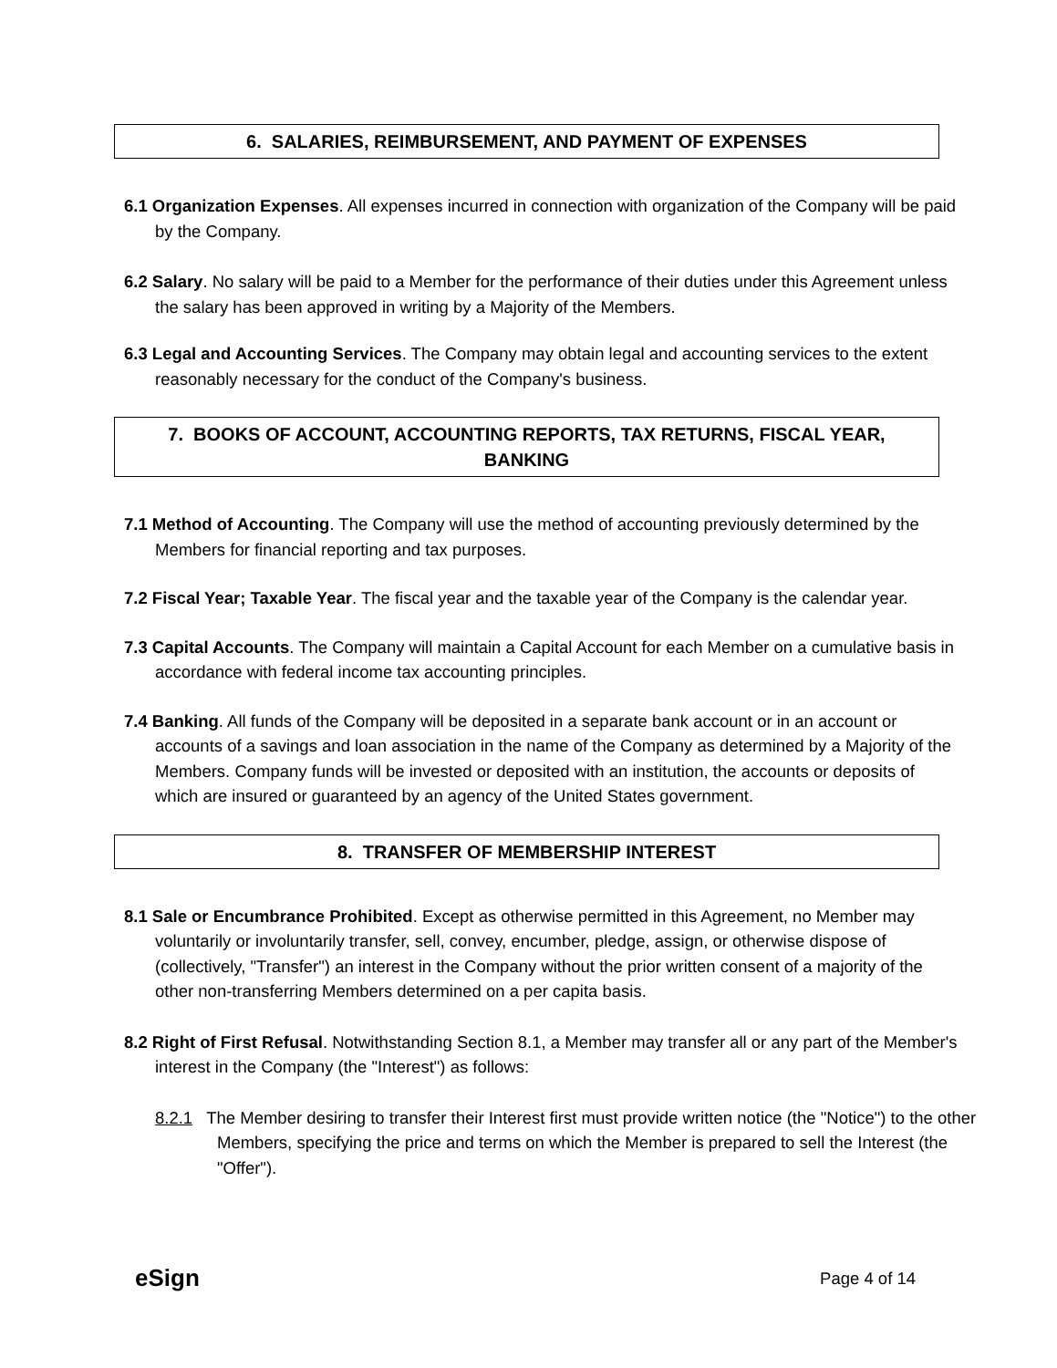6. SALARIES, REIMBURSEMENT, AND PAYMENT OF EXPENSES
6.1 Organization Expenses. All expenses incurred in connection with organization of the Company will be paid by the Company.
6.2 Salary. No salary will be paid to a Member for the performance of their duties under this Agreement unless the salary has been approved in writing by a Majority of the Members.
6.3 Legal and Accounting Services. The Company may obtain legal and accounting services to the extent reasonably necessary for the conduct of the Company's business.
7. BOOKS OF ACCOUNT, ACCOUNTING REPORTS, TAX RETURNS, FISCAL YEAR, BANKING
7.1 Method of Accounting. The Company will use the method of accounting previously determined by the Members for financial reporting and tax purposes.
7.2 Fiscal Year; Taxable Year. The fiscal year and the taxable year of the Company is the calendar year.
7.3 Capital Accounts. The Company will maintain a Capital Account for each Member on a cumulative basis in accordance with federal income tax accounting principles.
7.4 Banking. All funds of the Company will be deposited in a separate bank account or in an account or accounts of a savings and loan association in the name of the Company as determined by a Majority of the Members. Company funds will be invested or deposited with an institution, the accounts or deposits of which are insured or guaranteed by an agency of the United States government.
8. TRANSFER OF MEMBERSHIP INTEREST
8.1 Sale or Encumbrance Prohibited. Except as otherwise permitted in this Agreement, no Member may voluntarily or involuntarily transfer, sell, convey, encumber, pledge, assign, or otherwise dispose of (collectively, "Transfer") an interest in the Company without the prior written consent of a majority of the other non-transferring Members determined on a per capita basis.
8.2 Right of First Refusal. Notwithstanding Section 8.1, a Member may transfer all or any part of the Member's interest in the Company (the "Interest") as follows:
8.2.1 The Member desiring to transfer their Interest first must provide written notice (the "Notice") to the other Members, specifying the price and terms on which the Member is prepared to sell the Interest (the "Offer").
eSign Page 4 of 14